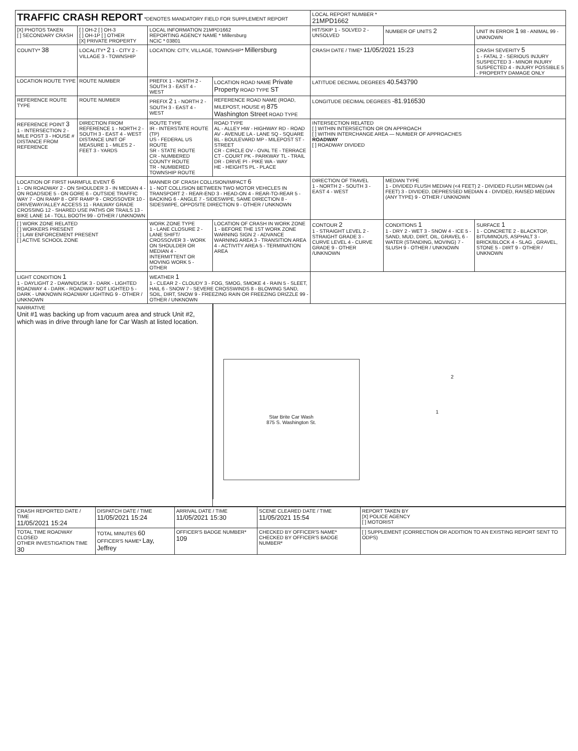| TRAFFIC CRASH REPORT *DENOTES MANDATORY FIELD FOR SUPPLEMENT REPORT | | | | LOCAL REPORT NUMBER * 21MPD1662 | | |
| [X] PHOTOS TAKEN [ ] SECONDARY CRASH | [ ] OH-2 [ ] OH-3 [ ] OH-1P [ ] OTHER [X] PRIVATE PROPERTY | LOCAL INFORMATION 21MPD1662 REPORTING AGENCY NAME * Millersburg NCIC * 03801 | | HIT/SKIP 1 - SOLVED 2 - UNSOLVED | NUMBER OF UNITS 2 | UNIT IN ERROR 1 98 - ANIMAL 99 - UNKNOWN |
| COUNTY* 38 | LOCALITY* 2 1 - CITY 2 - VILLAGE 3 - TOWNSHIP | LOCATION: CITY, VILLAGE, TOWNSHIP* Millersburg | | CRASH DATE / TIME* 11/05/2021 15:23 | | CRASH SEVERITY 5 1 - FATAL 2 - SERIOUS INJURY SUSPECTED 3 - MINOR INJURY SUSPECTED 4 - INJURY POSSIBLE 5 - PROPERTY DAMAGE ONLY |
| LOCATION ROUTE TYPE | ROUTE NUMBER | PREFIX 1 - NORTH 2 - SOUTH 3 - EAST 4 - WEST | LOCATION ROAD NAME Private Property ROAD TYPE ST | LATITUDE DECIMAL DEGREES 40.543790 | | |
| REFERENCE ROUTE TYPE | ROUTE NUMBER | PREFIX 2 1 - NORTH 2 - SOUTH 3 - EAST 4 - WEST | REFERENCE ROAD NAME (ROAD, MILEPOST, HOUSE #) 875 Washington Street ROAD TYPE | LONGITUDE DECIMAL DEGREES -81.916530 | | |
| REFERENCE POINT 3 1 - INTERSECTION 2 - MILE POST 3 - HOUSE # DISTANCE FROM REFERENCE | DIRECTION FROM REFERENCE 1 - NORTH 2 - SOUTH 3 - EAST 4 - WEST DISTANCE UNIT OF MEASURE 1 - MILES 2 - FEET 3 - YARDS | ROUTE TYPE IR - INTERSTATE ROUTE (TP) US - FEDERAL US ROUTE SR - STATE ROUTE CR - NUMBERED COUNTY ROUTE TR - NUMBERED TOWNSHIP ROUTE | ROAD TYPE AL - ALLEY HW - HIGHWAY RD - ROAD AV - AVENUE LA - LANE SQ - SQUARE BL - BOULEVARD MP - MILEPOST ST - STREET CR - CIRCLE OV - OVAL TE - TERRACE CT - COURT PK - PARKWAY TL - TRAIL DR - DRIVE PI - PIKE WA - WAY HE - HEIGHTS PL - PLACE | INTERSECTION RELATED [ ] WITHIN INTERSECTION OR ON APPROACH [ ] WITHIN INTERCHANGE AREA — NUMBER OF APPROACHES ROADWAY [ ] ROADWAY DIVIDED | | |
| LOCATION OF FIRST HARMFUL EVENT 6 1 - ON ROADWAY 2 - ON SHOULDER 3 - IN MEDIAN 4 - ON ROADSIDE 5 - ON GORE 6 - OUTSIDE TRAFFIC WAY 7 - ON RAMP 8 - OFF RAMP 9 - CROSSOVER 10 - DRIVEWAY/ALLEY ACCESS 11 - RAILWAY GRADE CROSSING 12 - SHARED USE PATHS OR TRAILS 13 - BIKE LANE 14 - TOLL BOOTH 99 - OTHER / UNKNOWN | | MANNER OF CRASH COLLISION/IMPACT 6 1 - NOT COLLISION BETWEEN TWO MOTOR VEHICLES IN TRANSPORT 2 - REAR-END 3 - HEAD-ON 4 - REAR-TO-REAR 5 - BACKING 6 - ANGLE 7 - SIDESWIPE, SAME DIRECTION 8 - SIDESWIPE, OPPOSITE DIRECTION 9 - OTHER / UNKNOWN | | DIRECTION OF TRAVEL 1 - NORTH 2 - SOUTH 3 - EAST 4 - WEST | MEDIAN TYPE 1 - DIVIDED FLUSH MEDIAN (<4 FEET) 2 - DIVIDED FLUSH MEDIAN (≥4 FEET) 3 - DIVIDED, DEPRESSED MEDIAN 4 - DIVIDED, RAISED MEDIAN (ANY TYPE) 9 - OTHER / UNKNOWN | |
| [ ] WORK ZONE RELATED [ ] WORKERS PRESENT [ ] LAW ENFORCEMENT PRESENT [ ] ACTIVE SCHOOL ZONE | | WORK ZONE TYPE 1 - LANE CLOSURE 2 - LANE SHIFT/ CROSSOVER 3 - WORK ON SHOULDER OR MEDIAN 4 - INTERMITTENT OR MOVING WORK 5 - OTHER | LOCATION OF CRASH IN WORK ZONE 1 - BEFORE THE 1ST WORK ZONE WARNING SIGN 2 - ADVANCE WARNING AREA 3 - TRANSITION AREA 4 - ACTIVITY AREA 5 - TERMINATION AREA | CONTOUR 2 1 - STRAIGHT LEVEL 2 - STRAIGHT GRADE 3 - CURVE LEVEL 4 - CURVE GRADE 9 - OTHER /UNKNOWN | CONDITIONS 1 1 - DRY 2 - WET 3 - SNOW 4 - ICE 5 - SAND, MUD, DIRT, OIL, GRAVEL 6 - WATER (STANDING, MOVING) 7 - SLUSH 9 - OTHER / UNKNOWN | SURFACE 1 1 - CONCRETE 2 - BLACKTOP, BITUMINOUS, ASPHALT 3 - BRICK/BLOCK 4 - SLAG , GRAVEL, STONE 5 - DIRT 9 - OTHER / UNKNOWN |
| LIGHT CONDITION 1 1 - DAYLIGHT 2 - DAWN/DUSK 3 - DARK - LIGHTED ROADWAY 4 - DARK - ROADWAY NOT LIGHTED 5 - DARK - UNKNOWN ROADWAY LIGHTING 9 - OTHER / UNKNOWN | | WEATHER 1 1 - CLEAR 2 - CLOUDY 3 - FOG, SMOG, SMOKE 4 - RAIN 5 - SLEET, HAIL 6 - SNOW 7 - SEVERE CROSSWINDS 8 - BLOWING SAND, SOIL, DIRT, SNOW 9 - FREEZING RAIN OR FREEZING DRIZZLE 99 - OTHER / UNKNOWN | | | | |
| NARRATIVE Unit #1 was backing up from vacuum area and struck Unit #2, which was in drive through lane for Car Wash at listed location. | | | Star Brite Car Wash 875 S. Washington St. 2 1 | | | |
| CRASH REPORTED DATE / TIME 11/05/2021 15:24 | DISPATCH DATE / TIME 11/05/2021 15:24 | ARRIVAL DATE / TIME 11/05/2021 15:30 | SCENE CLEARED DATE / TIME 11/05/2021 15:54 | REPORT TAKEN BY [X] POLICE AGENCY [ ] MOTORIST |
| TOTAL TIME ROADWAY CLOSED OTHER INVESTIGATION TIME 30 | TOTAL MINUTES 60 OFFICER'S NAME* Lay, Jeffrey | OFFICER'S BADGE NUMBER* 109 | CHECKED BY OFFICER'S NAME* CHECKED BY OFFICER'S BADGE NUMBER* | [ ] SUPPLEMENT (CORRECTION OR ADDITION TO AN EXISTING REPORT SENT TO ODPS) |